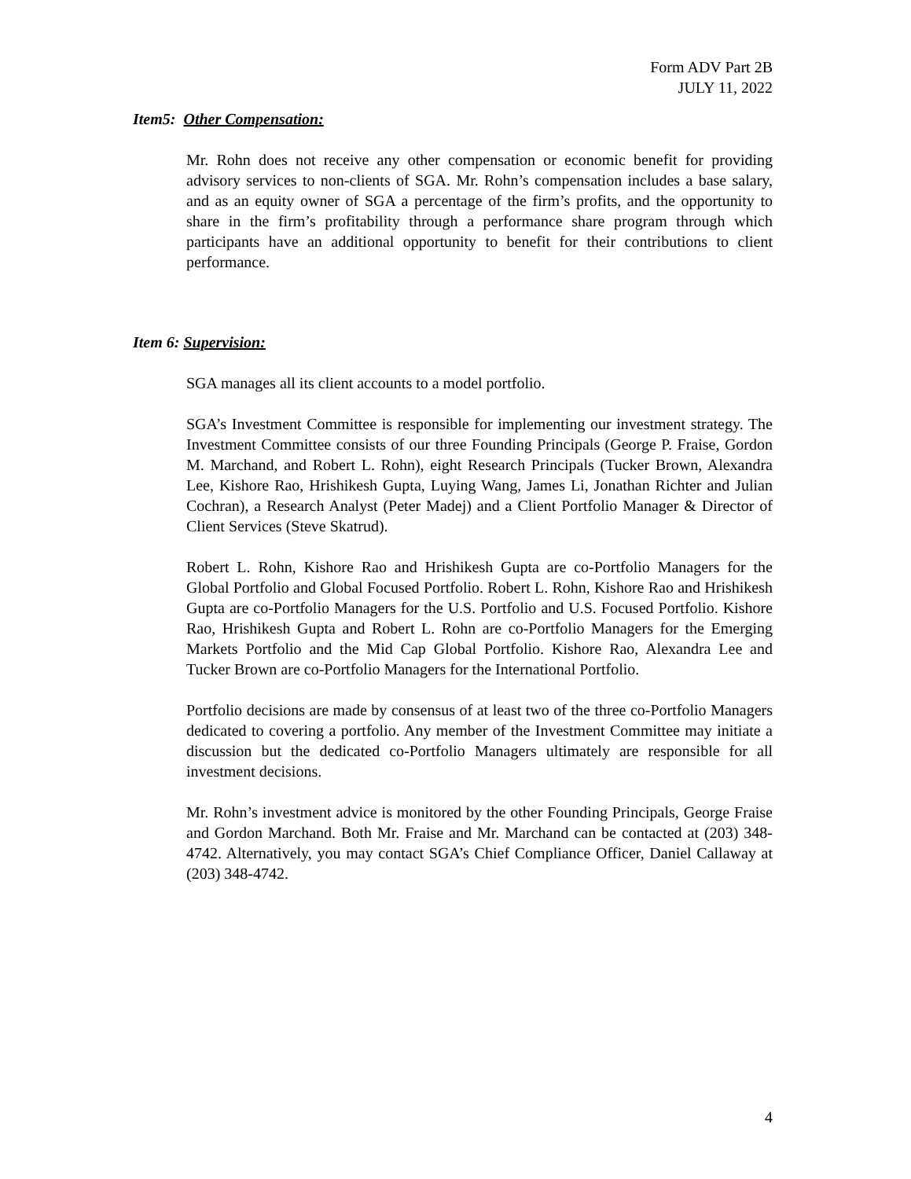Form ADV Part 2B
JULY 11, 2022
Item5: Other Compensation:
Mr. Rohn does not receive any other compensation or economic benefit for providing advisory services to non-clients of SGA. Mr. Rohn’s compensation includes a base salary, and as an equity owner of SGA a percentage of the firm’s profits, and the opportunity to share in the firm’s profitability through a performance share program through which participants have an additional opportunity to benefit for their contributions to client performance.
Item 6: Supervision:
SGA manages all its client accounts to a model portfolio.
SGA’s Investment Committee is responsible for implementing our investment strategy. The Investment Committee consists of our three Founding Principals (George P. Fraise, Gordon M. Marchand, and Robert L. Rohn), eight Research Principals (Tucker Brown, Alexandra Lee, Kishore Rao, Hrishikesh Gupta, Luying Wang, James Li, Jonathan Richter and Julian Cochran), a Research Analyst (Peter Madej) and a Client Portfolio Manager & Director of Client Services (Steve Skatrud).
Robert L. Rohn, Kishore Rao and Hrishikesh Gupta are co-Portfolio Managers for the Global Portfolio and Global Focused Portfolio. Robert L. Rohn, Kishore Rao and Hrishikesh Gupta are co-Portfolio Managers for the U.S. Portfolio and U.S. Focused Portfolio. Kishore Rao, Hrishikesh Gupta and Robert L. Rohn are co-Portfolio Managers for the Emerging Markets Portfolio and the Mid Cap Global Portfolio. Kishore Rao, Alexandra Lee and Tucker Brown are co-Portfolio Managers for the International Portfolio.
Portfolio decisions are made by consensus of at least two of the three co-Portfolio Managers dedicated to covering a portfolio. Any member of the Investment Committee may initiate a discussion but the dedicated co-Portfolio Managers ultimately are responsible for all investment decisions.
Mr. Rohn’s investment advice is monitored by the other Founding Principals, George Fraise and Gordon Marchand. Both Mr. Fraise and Mr. Marchand can be contacted at (203) 348-4742. Alternatively, you may contact SGA’s Chief Compliance Officer, Daniel Callaway at (203) 348-4742.
4